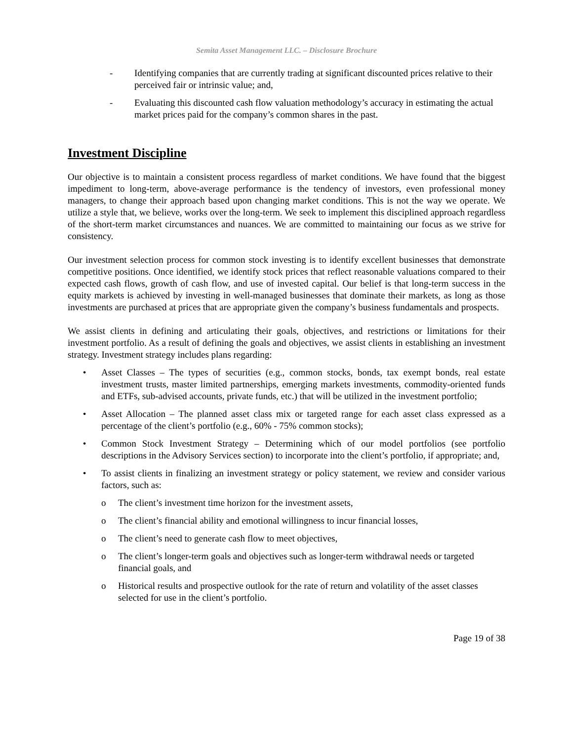Semita Asset Management LLC. – Disclosure Brochure
- Identifying companies that are currently trading at significant discounted prices relative to their perceived fair or intrinsic value; and,
- Evaluating this discounted cash flow valuation methodology’s accuracy in estimating the actual market prices paid for the company’s common shares in the past.
Investment Discipline
Our objective is to maintain a consistent process regardless of market conditions. We have found that the biggest impediment to long-term, above-average performance is the tendency of investors, even professional money managers, to change their approach based upon changing market conditions. This is not the way we operate. We utilize a style that, we believe, works over the long-term. We seek to implement this disciplined approach regardless of the short-term market circumstances and nuances. We are committed to maintaining our focus as we strive for consistency.
Our investment selection process for common stock investing is to identify excellent businesses that demonstrate competitive positions. Once identified, we identify stock prices that reflect reasonable valuations compared to their expected cash flows, growth of cash flow, and use of invested capital. Our belief is that long-term success in the equity markets is achieved by investing in well-managed businesses that dominate their markets, as long as those investments are purchased at prices that are appropriate given the company’s business fundamentals and prospects.
We assist clients in defining and articulating their goals, objectives, and restrictions or limitations for their investment portfolio. As a result of defining the goals and objectives, we assist clients in establishing an investment strategy. Investment strategy includes plans regarding:
• Asset Classes – The types of securities (e.g., common stocks, bonds, tax exempt bonds, real estate investment trusts, master limited partnerships, emerging markets investments, commodity-oriented funds and ETFs, sub-advised accounts, private funds, etc.) that will be utilized in the investment portfolio;
• Asset Allocation – The planned asset class mix or targeted range for each asset class expressed as a percentage of the client’s portfolio (e.g., 60% - 75% common stocks);
• Common Stock Investment Strategy – Determining which of our model portfolios (see portfolio descriptions in the Advisory Services section) to incorporate into the client’s portfolio, if appropriate; and,
• To assist clients in finalizing an investment strategy or policy statement, we review and consider various factors, such as:
o The client’s investment time horizon for the investment assets,
o The client’s financial ability and emotional willingness to incur financial losses,
o The client’s need to generate cash flow to meet objectives,
o The client’s longer-term goals and objectives such as longer-term withdrawal needs or targeted financial goals, and
o Historical results and prospective outlook for the rate of return and volatility of the asset classes selected for use in the client’s portfolio.
Page 19 of 38